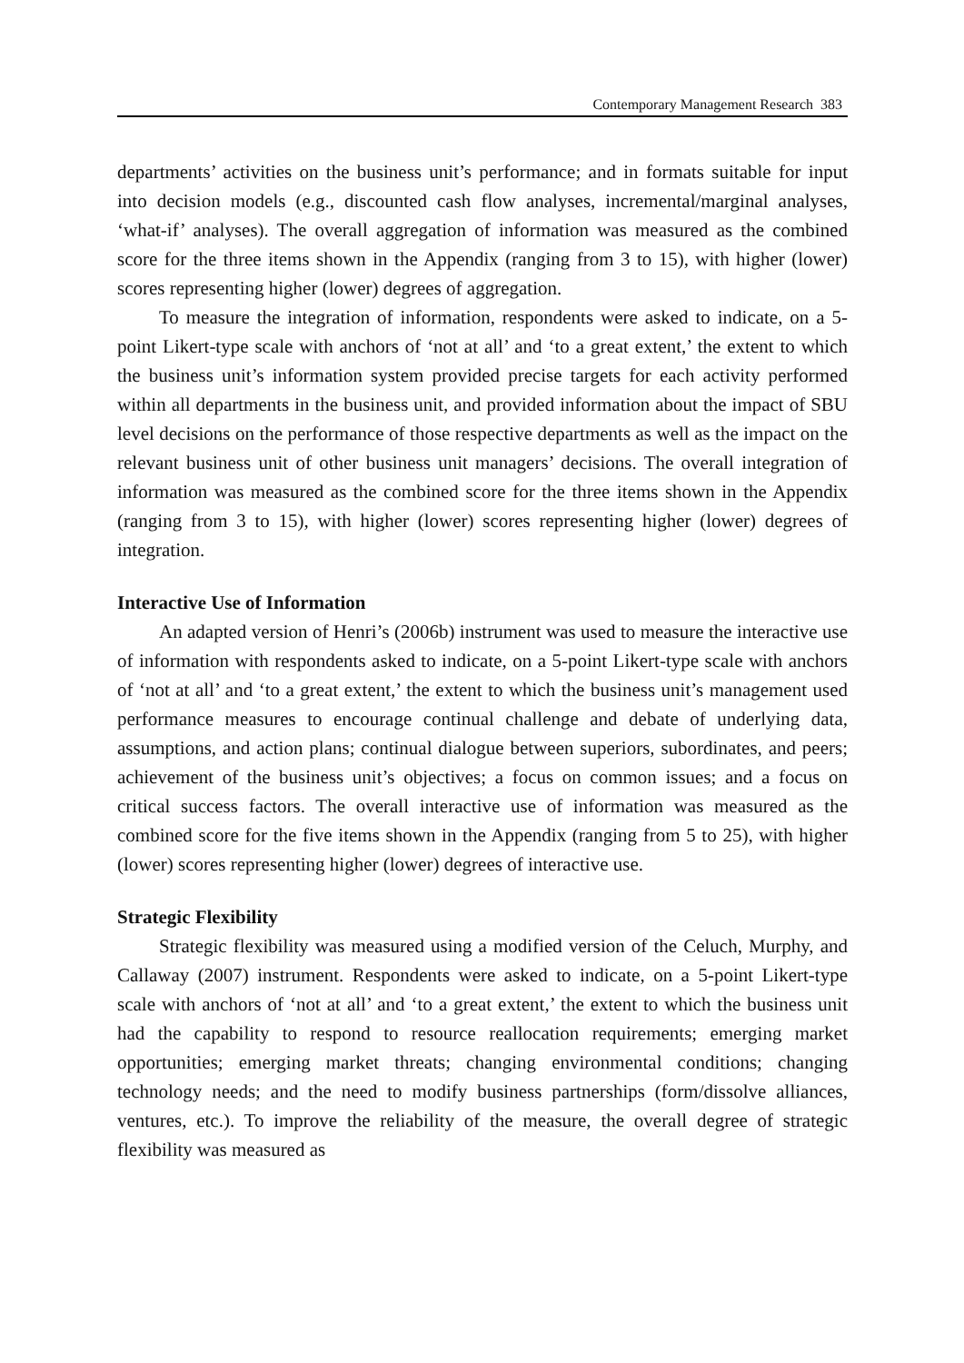Contemporary Management Research 383
departments’ activities on the business unit’s performance; and in formats suitable for input into decision models (e.g., discounted cash flow analyses, incremental/marginal analyses, ‘what-if’ analyses). The overall aggregation of information was measured as the combined score for the three items shown in the Appendix (ranging from 3 to 15), with higher (lower) scores representing higher (lower) degrees of aggregation.
To measure the integration of information, respondents were asked to indicate, on a 5-point Likert-type scale with anchors of ‘not at all’ and ‘to a great extent,’ the extent to which the business unit’s information system provided precise targets for each activity performed within all departments in the business unit, and provided information about the impact of SBU level decisions on the performance of those respective departments as well as the impact on the relevant business unit of other business unit managers’ decisions. The overall integration of information was measured as the combined score for the three items shown in the Appendix (ranging from 3 to 15), with higher (lower) scores representing higher (lower) degrees of integration.
Interactive Use of Information
An adapted version of Henri’s (2006b) instrument was used to measure the interactive use of information with respondents asked to indicate, on a 5-point Likert-type scale with anchors of ‘not at all’ and ‘to a great extent,’ the extent to which the business unit’s management used performance measures to encourage continual challenge and debate of underlying data, assumptions, and action plans; continual dialogue between superiors, subordinates, and peers; achievement of the business unit’s objectives; a focus on common issues; and a focus on critical success factors. The overall interactive use of information was measured as the combined score for the five items shown in the Appendix (ranging from 5 to 25), with higher (lower) scores representing higher (lower) degrees of interactive use.
Strategic Flexibility
Strategic flexibility was measured using a modified version of the Celuch, Murphy, and Callaway (2007) instrument. Respondents were asked to indicate, on a 5-point Likert-type scale with anchors of ‘not at all’ and ‘to a great extent,’ the extent to which the business unit had the capability to respond to resource reallocation requirements; emerging market opportunities; emerging market threats; changing environmental conditions; changing technology needs; and the need to modify business partnerships (form/dissolve alliances, ventures, etc.). To improve the reliability of the measure, the overall degree of strategic flexibility was measured as